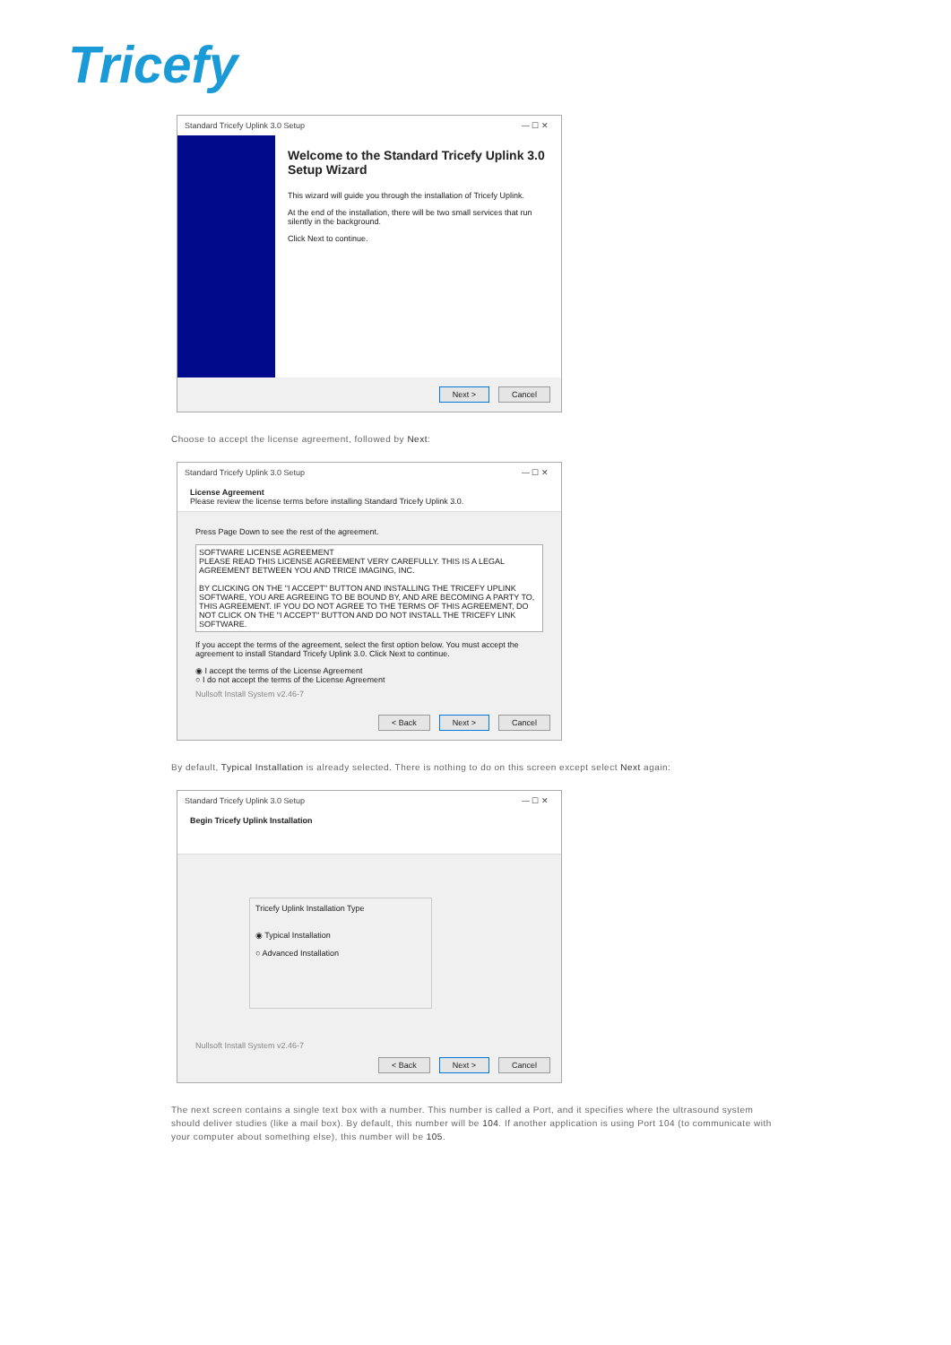Tricefy
Standard Tricefy Uplink 3.0 Setup — ☐ ✕
Welcome to the Standard Tricefy Uplink 3.0 Setup Wizard
This wizard will guide you through the installation of Tricefy Uplink.
At the end of the installation, there will be two small services that run silently in the background.
Click Next to continue.
Next > Cancel
Choose to accept the license agreement, followed by Next:
Standard Tricefy Uplink 3.0 Setup — ☐ ✕
License Agreement
Please review the license terms before installing Standard Tricefy Uplink 3.0.
Press Page Down to see the rest of the agreement.
SOFTWARE LICENSE AGREEMENT
PLEASE READ THIS LICENSE AGREEMENT VERY CAREFULLY. THIS IS A LEGAL AGREEMENT BETWEEN YOU AND TRICE IMAGING, INC.
BY CLICKING ON THE "I ACCEPT" BUTTON AND INSTALLING THE TRICEFY UPLINK SOFTWARE, YOU ARE AGREEING TO BE BOUND BY, AND ARE BECOMING A PARTY TO, THIS AGREEMENT. IF YOU DO NOT AGREE TO THE TERMS OF THIS AGREEMENT, DO NOT CLICK ON THE "I ACCEPT" BUTTON AND DO NOT INSTALL THE TRICEFY LINK SOFTWARE.
If you accept the terms of the agreement, select the first option below. You must accept the agreement to install Standard Tricefy Uplink 3.0. Click Next to continue.
◉ I accept the terms of the License Agreement
○ I do not accept the terms of the License Agreement
Nullsoft Install System v2.46-7
< Back Next > Cancel
By default, Typical Installation is already selected. There is nothing to do on this screen except select Next again:
Standard Tricefy Uplink 3.0 Setup — ☐ ✕
Begin Tricefy Uplink Installation
Tricefy Uplink Installation Type
◉ Typical Installation
○ Advanced Installation
Nullsoft Install System v2.46-7
< Back Next > Cancel
The next screen contains a single text box with a number. This number is called a Port, and it specifies where the ultrasound system should deliver studies (like a mail box). By default, this number will be 104. If another application is using Port 104 (to communicate with your computer about something else), this number will be 105.